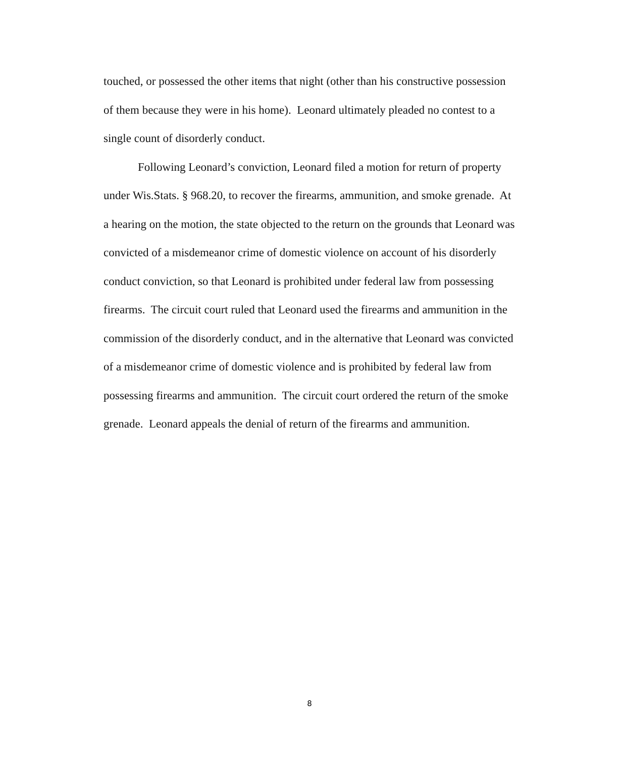touched, or possessed the other items that night (other than his constructive possession of them because they were in his home). Leonard ultimately pleaded no contest to a single count of disorderly conduct.
Following Leonard’s conviction, Leonard filed a motion for return of property under Wis.Stats. § 968.20, to recover the firearms, ammunition, and smoke grenade. At a hearing on the motion, the state objected to the return on the grounds that Leonard was convicted of a misdemeanor crime of domestic violence on account of his disorderly conduct conviction, so that Leonard is prohibited under federal law from possessing firearms. The circuit court ruled that Leonard used the firearms and ammunition in the commission of the disorderly conduct, and in the alternative that Leonard was convicted of a misdemeanor crime of domestic violence and is prohibited by federal law from possessing firearms and ammunition. The circuit court ordered the return of the smoke grenade. Leonard appeals the denial of return of the firearms and ammunition.
8